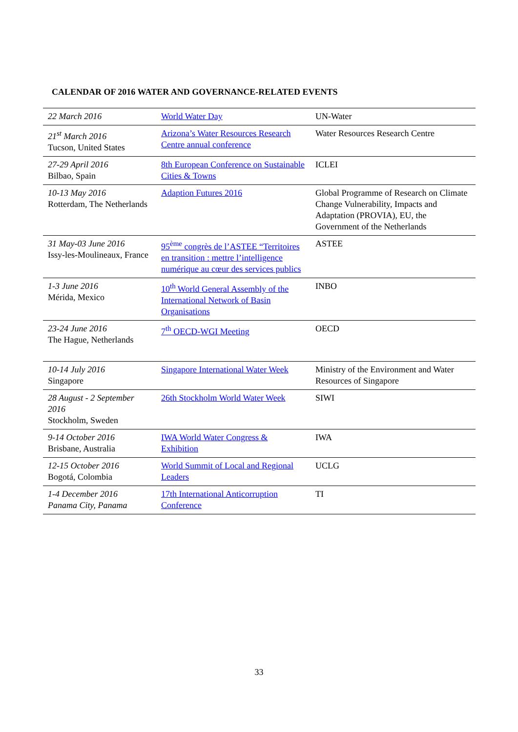CALENDAR OF 2016 WATER AND GOVERNANCE-RELATED EVENTS
| 22 March 2016 | World Water Day | UN-Water |
| 21<sup>st</sup> March 2016 Tucson, United States | Arizona’s Water Resources Research Centre annual conference | Water Resources Research Centre |
| 27-29 April 2016 Bilbao, Spain | 8th European Conference on Sustainable Cities & Towns | ICLEI |
| 10-13 May 2016 Rotterdam, The Netherlands | Adaption Futures 2016 | Global Programme of Research on Climate Change Vulnerability, Impacts and Adaptation (PROVIA), EU, the Government of the Netherlands |
| 31 May-03 June 2016 Issy-les-Moulineaux, France | 95<sup>ème</sup> congrès de l’ASTEE “Territoires en transition : mettre l’intelligence numérique au cœur des services publics | ASTEE |
| 1-3 June 2016 Mérida, Mexico | 10<sup>th</sup> World General Assembly of the International Network of Basin Organisations | INBO |
| 23-24 June 2016 The Hague, Netherlands | 7<sup>th</sup> OECD-WGI Meeting | OECD |
| 10-14 July 2016 Singapore | Singapore International Water Week | Ministry of the Environment and Water Resources of Singapore |
| 28 August - 2 September 2016 Stockholm, Sweden | 26th Stockholm World Water Week | SIWI |
| 9-14 October 2016 Brisbane, Australia | IWA World Water Congress & Exhibition | IWA |
| 12-15 October 2016 Bogotá, Colombia | World Summit of Local and Regional Leaders | UCLG |
| 1-4 December 2016 Panama City, Panama | 17th International Anticorruption Conference | TI |
33